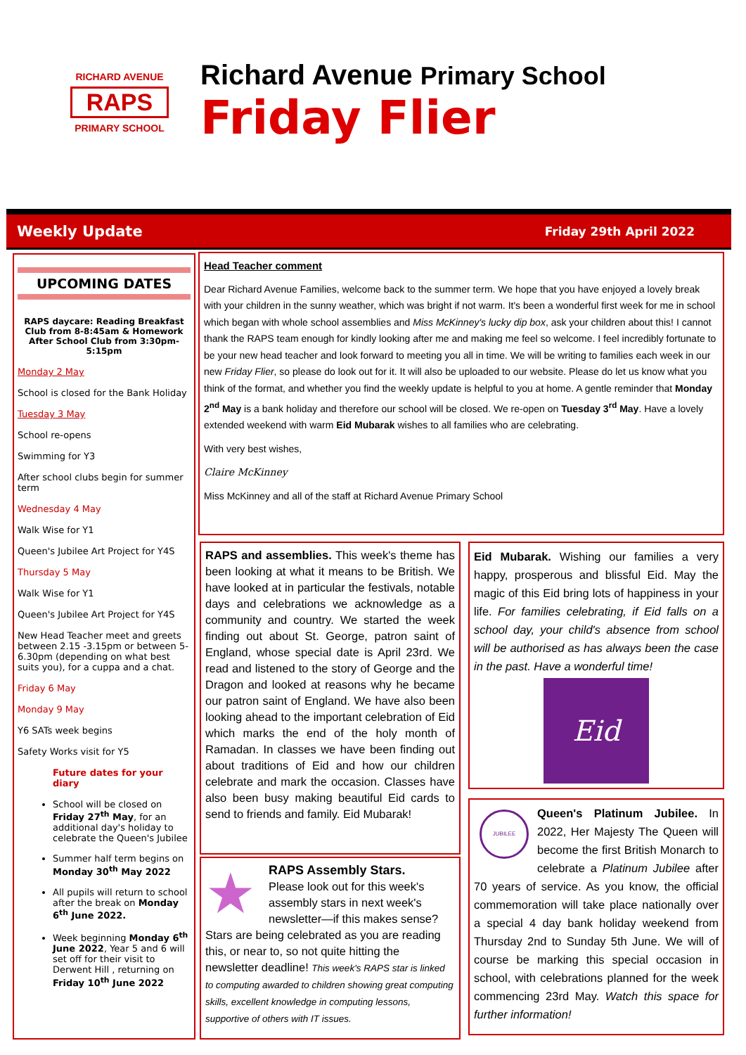RICHARD AVENUE
RAPS
PRIMARY SCHOOL
Richard Avenue Primary School
Friday Flier
Weekly Update Friday 29th April 2022
UPCOMING DATES
RAPS daycare: Reading Breakfast Club from 8-8:45am & Homework After School Club from 3:30pm-5:15pm
Monday 2 May
School is closed for the Bank Holiday
Tuesday 3 May
School re-opens
Swimming for Y3
After school clubs begin for summer term
Wednesday 4 May
Walk Wise for Y1
Queen's Jubilee Art Project for Y4S
Thursday 5 May
Walk Wise for Y1
Queen's Jubilee Art Project for Y4S
New Head Teacher meet and greets between 2.15 -3.15pm or between 5-6.30pm (depending on what best suits you), for a cuppa and a chat.
Friday 6 May
Monday 9 May
Y6 SATs week begins
Safety Works visit for Y5
Future dates for your diary
School will be closed on Friday 27<sup>th</sup> May, for an additional day's holiday to celebrate the Queen's Jubilee
Summer half term begins on Monday 30<sup>th</sup> May 2022
All pupils will return to school after the break on Monday 6<sup>th</sup> June 2022.
Week beginning Monday 6<sup>th</sup> June 2022, Year 5 and 6 will set off for their visit to Derwent Hill , returning on Friday 10<sup>th</sup> June 2022
Head Teacher comment
Dear Richard Avenue Families, welcome back to the summer term. We hope that you have enjoyed a lovely break with your children in the sunny weather, which was bright if not warm. It's been a wonderful first week for me in school which began with whole school assemblies and Miss McKinney's lucky dip box, ask your children about this! I cannot thank the RAPS team enough for kindly looking after me and making me feel so welcome. I feel incredibly fortunate to be your new head teacher and look forward to meeting you all in time. We will be writing to families each week in our new Friday Flier, so please do look out for it. It will also be uploaded to our website. Please do let us know what you think of the format, and whether you find the weekly update is helpful to you at home. A gentle reminder that Monday 2<sup>nd</sup> May is a bank holiday and therefore our school will be closed. We re-open on Tuesday 3<sup>rd</sup> May. Have a lovely extended weekend with warm Eid Mubarak wishes to all families who are celebrating.
With very best wishes,
Claire McKinney
Miss McKinney and all of the staff at Richard Avenue Primary School
RAPS and assemblies. This week's theme has been looking at what it means to be British. We have looked at in particular the festivals, notable days and celebrations we acknowledge as a community and country. We started the week finding out about St. George, patron saint of England, whose special date is April 23rd. We read and listened to the story of George and the Dragon and looked at reasons why he became our patron saint of England. We have also been looking ahead to the important celebration of Eid which marks the end of the holy month of Ramadan. In classes we have been finding out about traditions of Eid and how our children celebrate and mark the occasion. Classes have also been busy making beautiful Eid cards to send to friends and family. Eid Mubarak!
★
RAPS Assembly Stars.
Please look out for this week's assembly stars in next week's newsletter—if this makes sense? Stars are being celebrated as you are reading this, or near to, so not quite hitting the newsletter deadline! This week's RAPS star is linked to computing awarded to children showing great computing skills, excellent knowledge in computing lessons, supportive of others with IT issues.
Eid Mubarak. Wishing our families a very happy, prosperous and blissful Eid. May the magic of this Eid bring lots of happiness in your life. For families celebrating, if Eid falls on a school day, your child's absence from school will be authorised as has always been the case in the past. Have a wonderful time!
Eid
JUBILEE
Queen's Platinum Jubilee. In 2022, Her Majesty The Queen will become the first British Monarch to celebrate a Platinum Jubilee after 70 years of service. As you know, the official commemoration will take place nationally over a special 4 day bank holiday weekend from Thursday 2nd to Sunday 5th June. We will of course be marking this special occasion in school, with celebrations planned for the week commencing 23rd May. Watch this space for further information!